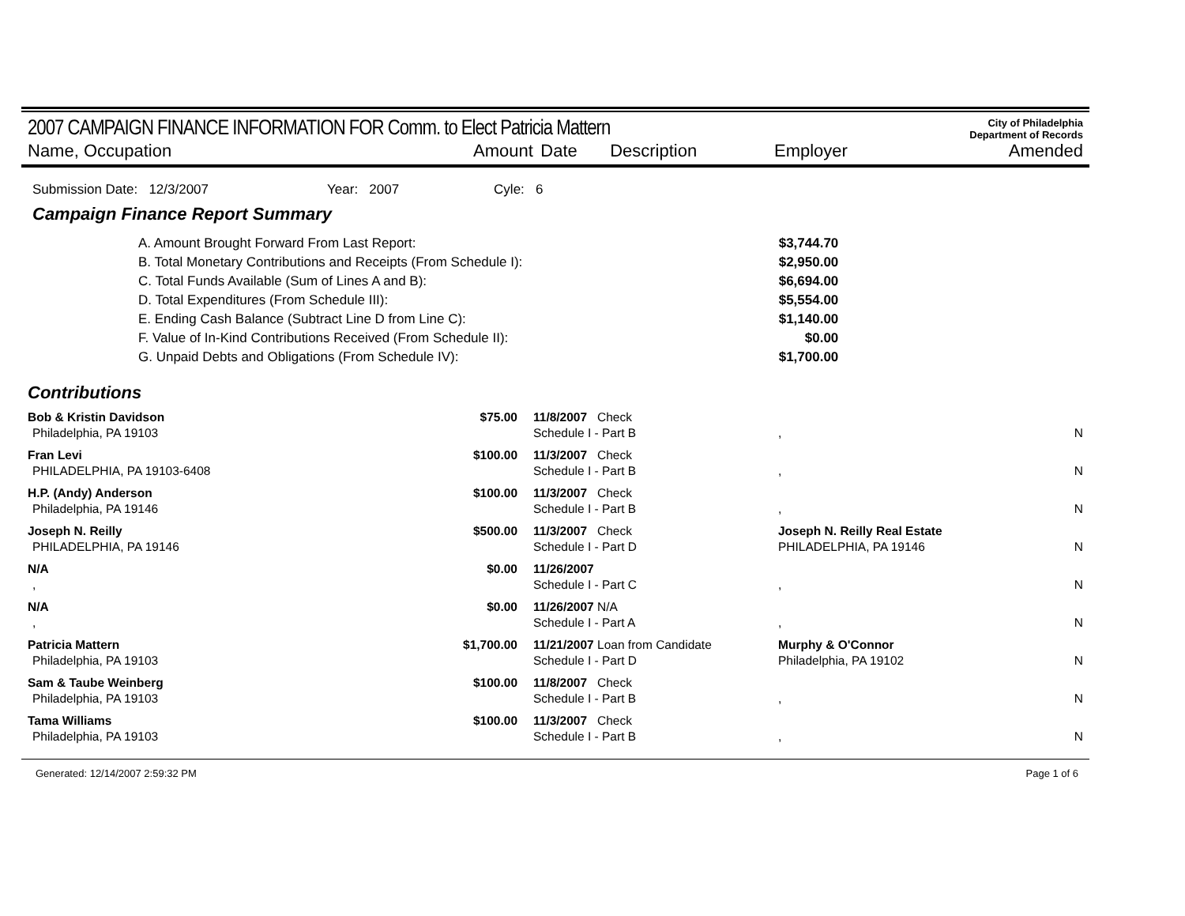2007 CAMPAIGN FINANCE INFORMATION FOR Comm. to Elect Patricia Mattern
City of Philadelphia
Department of Records
Name, Occupation Amount Date Description Employer Amended
Submission Date: 12/3/2007 Year: 2007 Cyle: 6
Campaign Finance Report Summary
| A. Amount Brought Forward From Last Report: | $3,744.70 |
| B. Total Monetary Contributions and Receipts (From Schedule I): | $2,950.00 |
| C. Total Funds Available (Sum of Lines A and B): | $6,694.00 |
| D. Total Expenditures (From Schedule III): | $5,554.00 |
| E. Ending Cash Balance (Subtract Line D from Line C): | $1,140.00 |
| F. Value of In-Kind Contributions Received (From Schedule II): | $0.00 |
| G. Unpaid Debts and Obligations (From Schedule IV): | $1,700.00 |
Contributions
| Bob & Kristin Davidson | $75.00 | 11/8/2007 Check | | |
| Philadelphia, PA 19103 | | Schedule I - Part B | , | N |
| Fran Levi | $100.00 | 11/3/2007 Check | | |
| PHILADELPHIA, PA 19103-6408 | | Schedule I - Part B | , | N |
| H.P. (Andy) Anderson | $100.00 | 11/3/2007 Check | | |
| Philadelphia, PA 19146 | | Schedule I - Part B | , | N |
| Joseph N. Reilly | $500.00 | 11/3/2007 Check | Joseph N. Reilly Real Estate | |
| PHILADELPHIA, PA 19146 | | Schedule I - Part D | PHILADELPHIA, PA 19146 | N |
| N/A | $0.00 | 11/26/2007 | | |
| , | | Schedule I - Part C | , | N |
| N/A | $0.00 | 11/26/2007 N/A | | |
| , | | Schedule I - Part A | , | N |
| Patricia Mattern | $1,700.00 | 11/21/2007 Loan from Candidate | Murphy & O'Connor | |
| Philadelphia, PA 19103 | | Schedule I - Part D | Philadelphia, PA 19102 | N |
| Sam & Taube Weinberg | $100.00 | 11/8/2007 Check | | |
| Philadelphia, PA 19103 | | Schedule I - Part B | , | N |
| Tama Williams | $100.00 | 11/3/2007 Check | | |
| Philadelphia, PA 19103 | | Schedule I - Part B | , | N |
Generated: 12/14/2007 2:59:32 PM Page 1 of 6